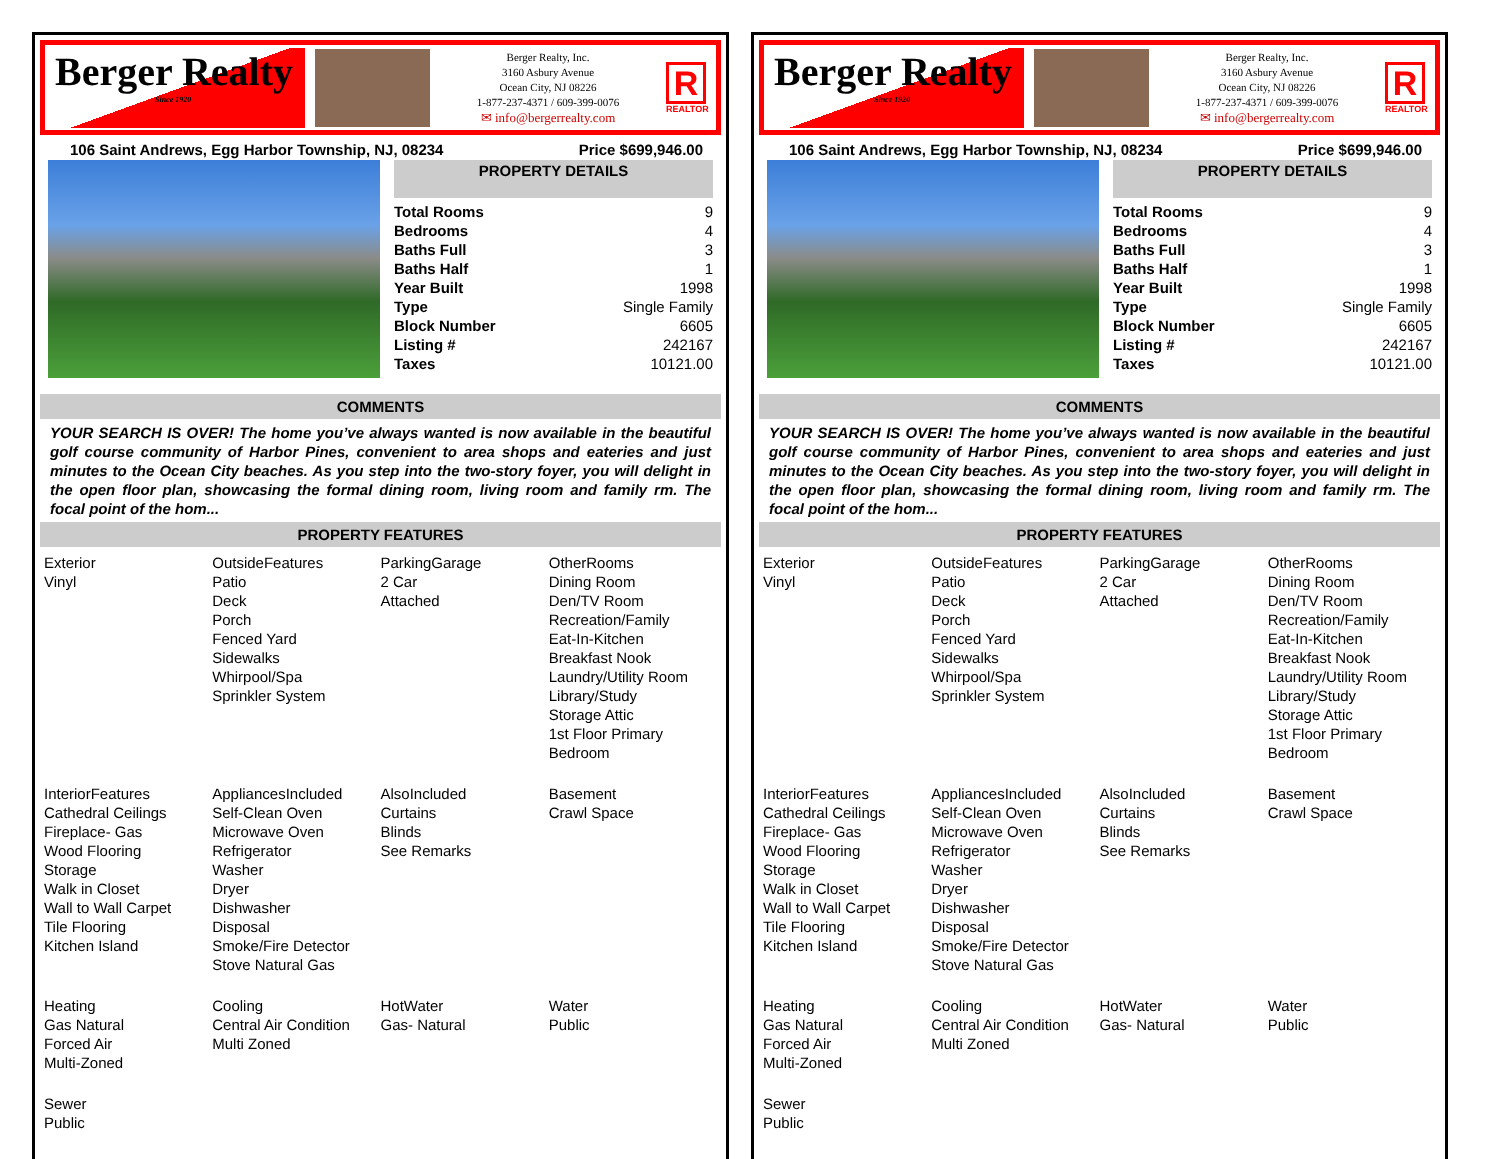Berger Realty
Since 1920
Berger Realty, Inc.
3160 Asbury Avenue
Ocean City, NJ 08226
1-877-237-4371 / 609-399-0076
✉ info@bergerrealty.com
R
REALTOR
106 Saint Andrews, Egg Harbor Township, NJ, 08234 Price $699,946.00
PROPERTY DETAILS
| Total Rooms | 9 |
| Bedrooms | 4 |
| Baths Full | 3 |
| Baths Half | 1 |
| Year Built | 1998 |
| Type | Single Family |
| Block Number | 6605 |
| Listing # | 242167 |
| Taxes | 10121.00 |
COMMENTS
YOUR SEARCH IS OVER! The home you’ve always wanted is now available in the beautiful golf course community of Harbor Pines, convenient to area shops and eateries and just minutes to the Ocean City beaches. As you step into the two-story foyer, you will delight in the open floor plan, showcasing the formal dining room, living room and family rm. The focal point of the hom...
PROPERTY FEATURES
Exterior
Vinyl
OutsideFeatures
Patio
Deck
Porch
Fenced Yard
Sidewalks
Whirpool/Spa
Sprinkler System
ParkingGarage
2 Car
Attached
OtherRooms
Dining Room
Den/TV Room
Recreation/Family
Eat-In-Kitchen
Breakfast Nook
Laundry/Utility Room
Library/Study
Storage Attic
1st Floor Primary
Bedroom
InteriorFeatures
Cathedral Ceilings
Fireplace- Gas
Wood Flooring
Storage
Walk in Closet
Wall to Wall Carpet
Tile Flooring
Kitchen Island
AppliancesIncluded
Self-Clean Oven
Microwave Oven
Refrigerator
Washer
Dryer
Dishwasher
Disposal
Smoke/Fire Detector
Stove Natural Gas
AlsoIncluded
Curtains
Blinds
See Remarks
Basement
Crawl Space
Heating
Gas Natural
Forced Air
Multi-Zoned
Cooling
Central Air Condition
Multi Zoned
HotWater
Gas- Natural
Water
Public
Sewer
Public
Berger Realty
Since 1920
Berger Realty, Inc.
3160 Asbury Avenue
Ocean City, NJ 08226
1-877-237-4371 / 609-399-0076
✉ info@bergerrealty.com
R
REALTOR
106 Saint Andrews, Egg Harbor Township, NJ, 08234 Price $699,946.00
PROPERTY DETAILS
| Total Rooms | 9 |
| Bedrooms | 4 |
| Baths Full | 3 |
| Baths Half | 1 |
| Year Built | 1998 |
| Type | Single Family |
| Block Number | 6605 |
| Listing # | 242167 |
| Taxes | 10121.00 |
COMMENTS
YOUR SEARCH IS OVER! The home you’ve always wanted is now available in the beautiful golf course community of Harbor Pines, convenient to area shops and eateries and just minutes to the Ocean City beaches. As you step into the two-story foyer, you will delight in the open floor plan, showcasing the formal dining room, living room and family rm. The focal point of the hom...
PROPERTY FEATURES
Exterior
Vinyl
OutsideFeatures
Patio
Deck
Porch
Fenced Yard
Sidewalks
Whirpool/Spa
Sprinkler System
ParkingGarage
2 Car
Attached
OtherRooms
Dining Room
Den/TV Room
Recreation/Family
Eat-In-Kitchen
Breakfast Nook
Laundry/Utility Room
Library/Study
Storage Attic
1st Floor Primary
Bedroom
InteriorFeatures
Cathedral Ceilings
Fireplace- Gas
Wood Flooring
Storage
Walk in Closet
Wall to Wall Carpet
Tile Flooring
Kitchen Island
AppliancesIncluded
Self-Clean Oven
Microwave Oven
Refrigerator
Washer
Dryer
Dishwasher
Disposal
Smoke/Fire Detector
Stove Natural Gas
AlsoIncluded
Curtains
Blinds
See Remarks
Basement
Crawl Space
Heating
Gas Natural
Forced Air
Multi-Zoned
Cooling
Central Air Condition
Multi Zoned
HotWater
Gas- Natural
Water
Public
Sewer
Public